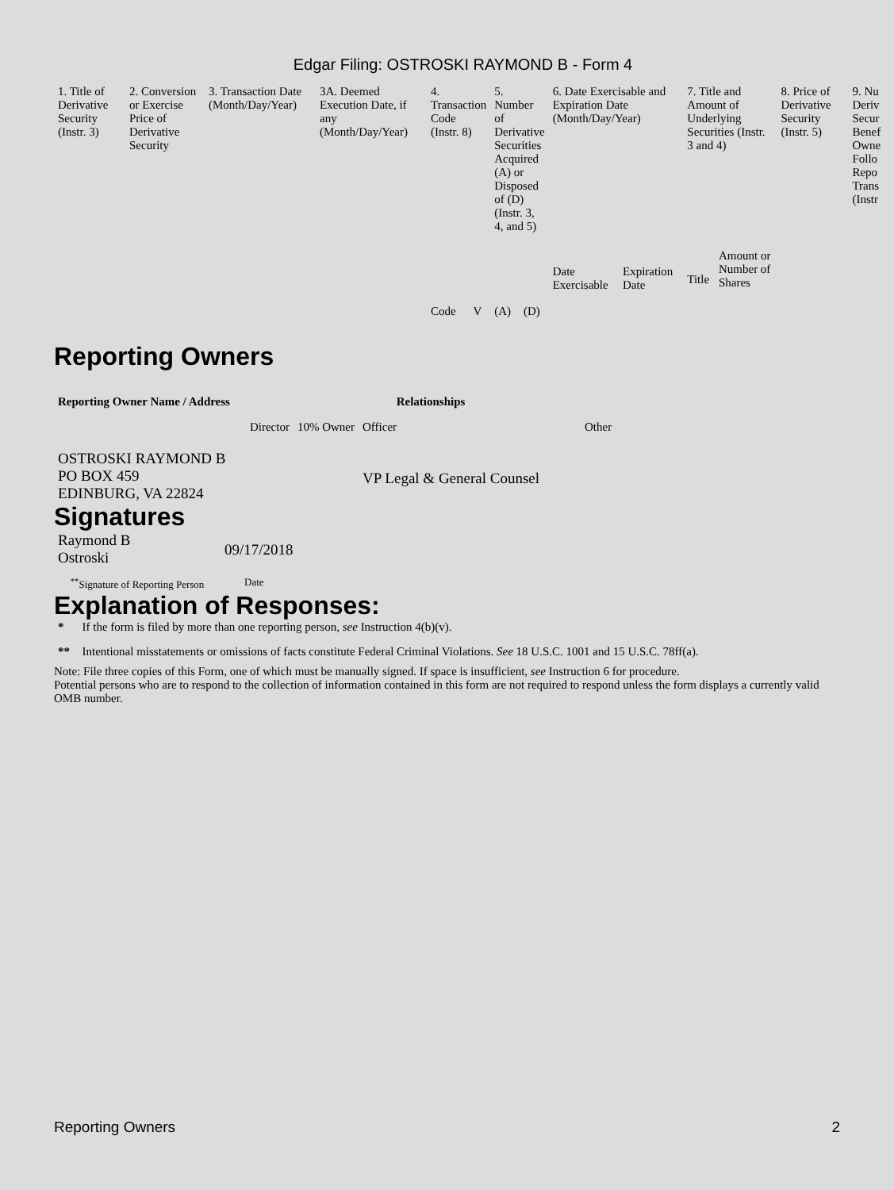Edgar Filing: OSTROSKI RAYMOND B - Form 4
| 1. Title of Derivative Security (Instr. 3) | 2. Conversion or Exercise Price of Derivative Security | 3. Transaction Date (Month/Day/Year) | 3A. Deemed Execution Date, if any (Month/Day/Year) | 4. Transaction Code (Instr. 8) | | 5. Number of Derivative Securities Acquired (A) or Disposed of (D) (Instr. 3, 4, and 5) | | 6. Date Exercisable and Expiration Date (Month/Day/Year) | | 7. Title and Amount of Underlying Securities (Instr. 3 and 4) | | 8. Price of Derivative Security (Instr. 5) | 9. Nu Deriv Secur Benef Owne Follo Repo Trans (Instr |
| | | | | Code | V | (A) | (D) | Date Exercisable | Expiration Date | Title | Amount or Number of Shares | | |
Reporting Owners
| Reporting Owner Name / Address | Relationships | | | |
| --- | --- | --- | --- | --- |
| | Director | 10% Owner | Officer | Other |
| OSTROSKI RAYMOND B PO BOX 459 EDINBURG, VA 22824 | | | VP Legal & General Counsel | |
Signatures
| Raymond B Ostroski | 09/17/2018 |
| <sup>**</sup> Signature of Reporting Person | Date |
Explanation of Responses:
| * | If the form is filed by more than one reporting person, see Instruction 4(b)(v). |
| ** | Intentional misstatements or omissions of facts constitute Federal Criminal Violations. See 18 U.S.C. 1001 and 15 U.S.C. 78ff(a). |
Note: File three copies of this Form, one of which must be manually signed. If space is insufficient, see Instruction 6 for procedure.
Potential persons who are to respond to the collection of information contained in this form are not required to respond unless the form displays a currently valid OMB number.
Reporting Owners 2